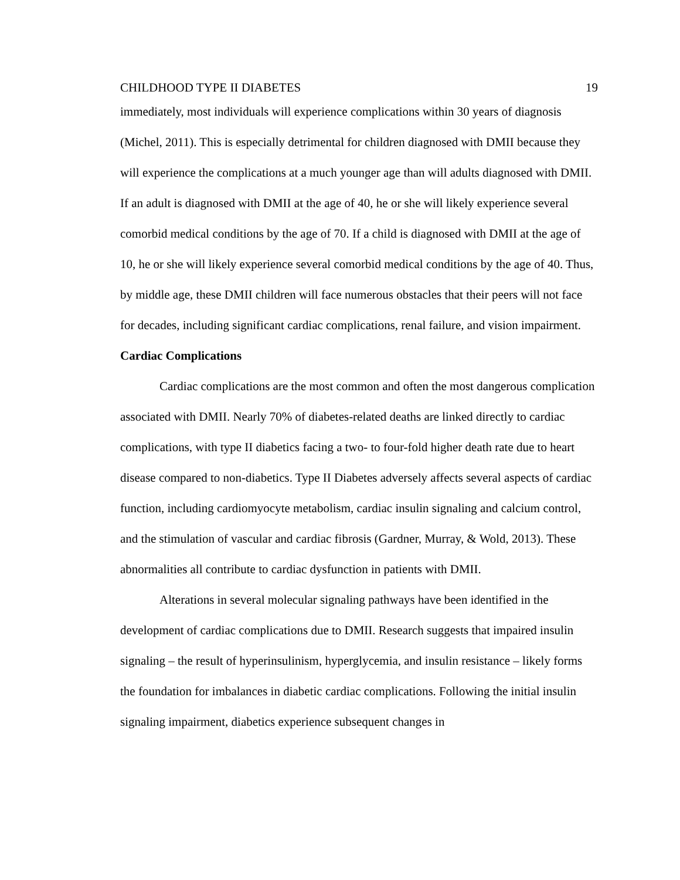CHILDHOOD TYPE II DIABETES 19
immediately, most individuals will experience complications within 30 years of diagnosis (Michel, 2011). This is especially detrimental for children diagnosed with DMII because they will experience the complications at a much younger age than will adults diagnosed with DMII. If an adult is diagnosed with DMII at the age of 40, he or she will likely experience several comorbid medical conditions by the age of 70. If a child is diagnosed with DMII at the age of 10, he or she will likely experience several comorbid medical conditions by the age of 40. Thus, by middle age, these DMII children will face numerous obstacles that their peers will not face for decades, including significant cardiac complications, renal failure, and vision impairment.
Cardiac Complications
Cardiac complications are the most common and often the most dangerous complication associated with DMII. Nearly 70% of diabetes-related deaths are linked directly to cardiac complications, with type II diabetics facing a two- to four-fold higher death rate due to heart disease compared to non-diabetics. Type II Diabetes adversely affects several aspects of cardiac function, including cardiomyocyte metabolism, cardiac insulin signaling and calcium control, and the stimulation of vascular and cardiac fibrosis (Gardner, Murray, & Wold, 2013). These abnormalities all contribute to cardiac dysfunction in patients with DMII.
Alterations in several molecular signaling pathways have been identified in the development of cardiac complications due to DMII. Research suggests that impaired insulin signaling – the result of hyperinsulinism, hyperglycemia, and insulin resistance – likely forms the foundation for imbalances in diabetic cardiac complications. Following the initial insulin signaling impairment, diabetics experience subsequent changes in